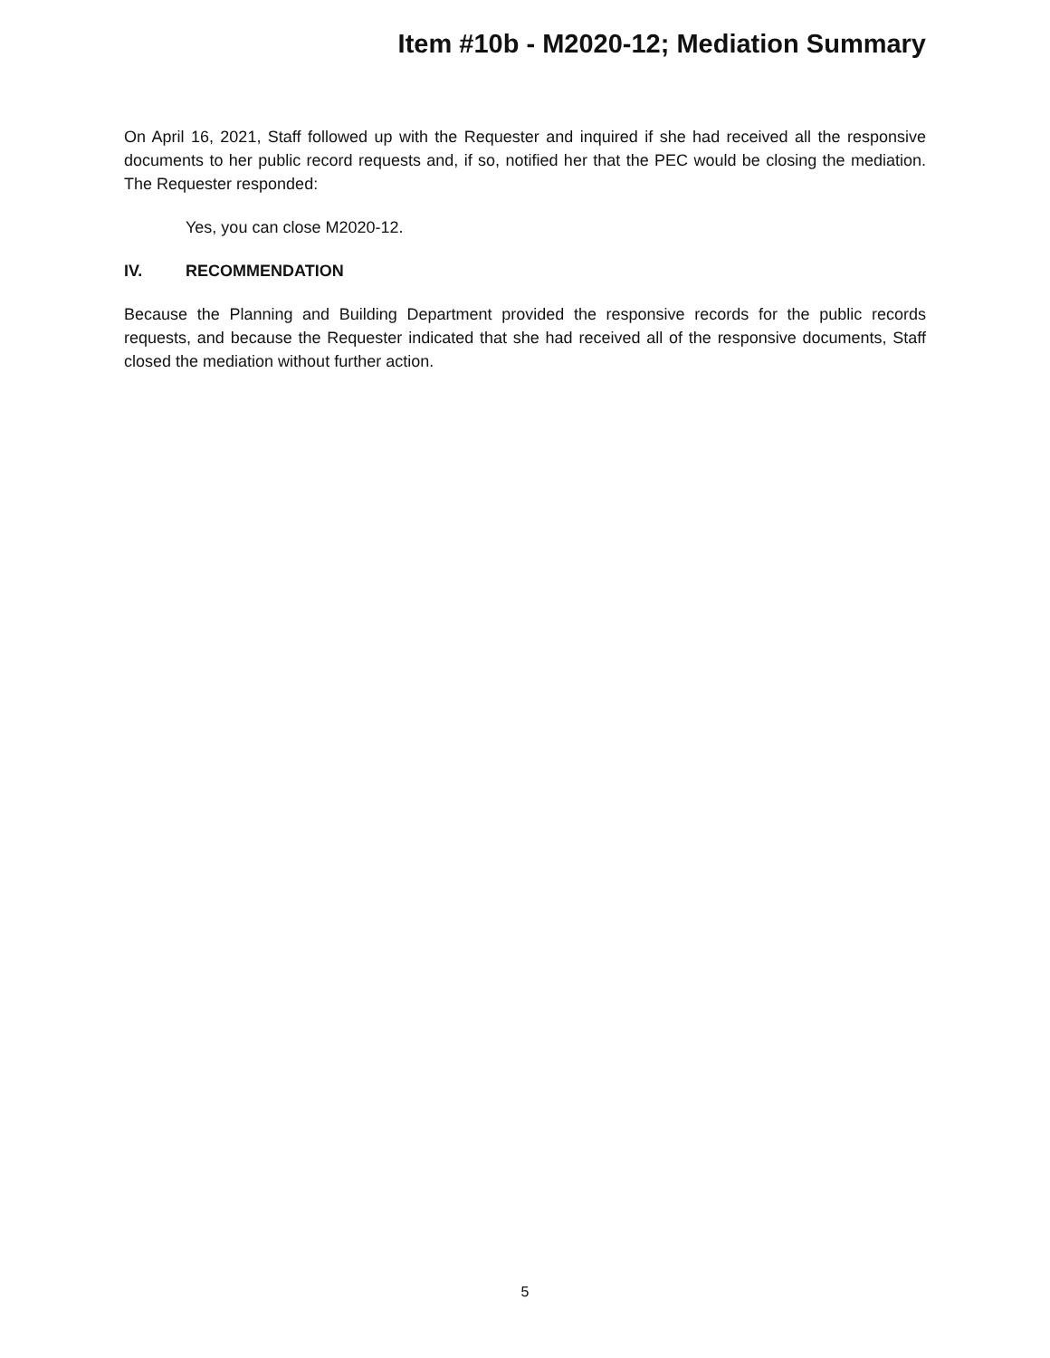Item #10b - M2020-12; Mediation Summary
On April 16, 2021, Staff followed up with the Requester and inquired if she had received all the responsive documents to her public record requests and, if so, notified her that the PEC would be closing the mediation. The Requester responded:
Yes, you can close M2020-12.
IV. RECOMMENDATION
Because the Planning and Building Department provided the responsive records for the public records requests, and because the Requester indicated that she had received all of the responsive documents, Staff closed the mediation without further action.
5